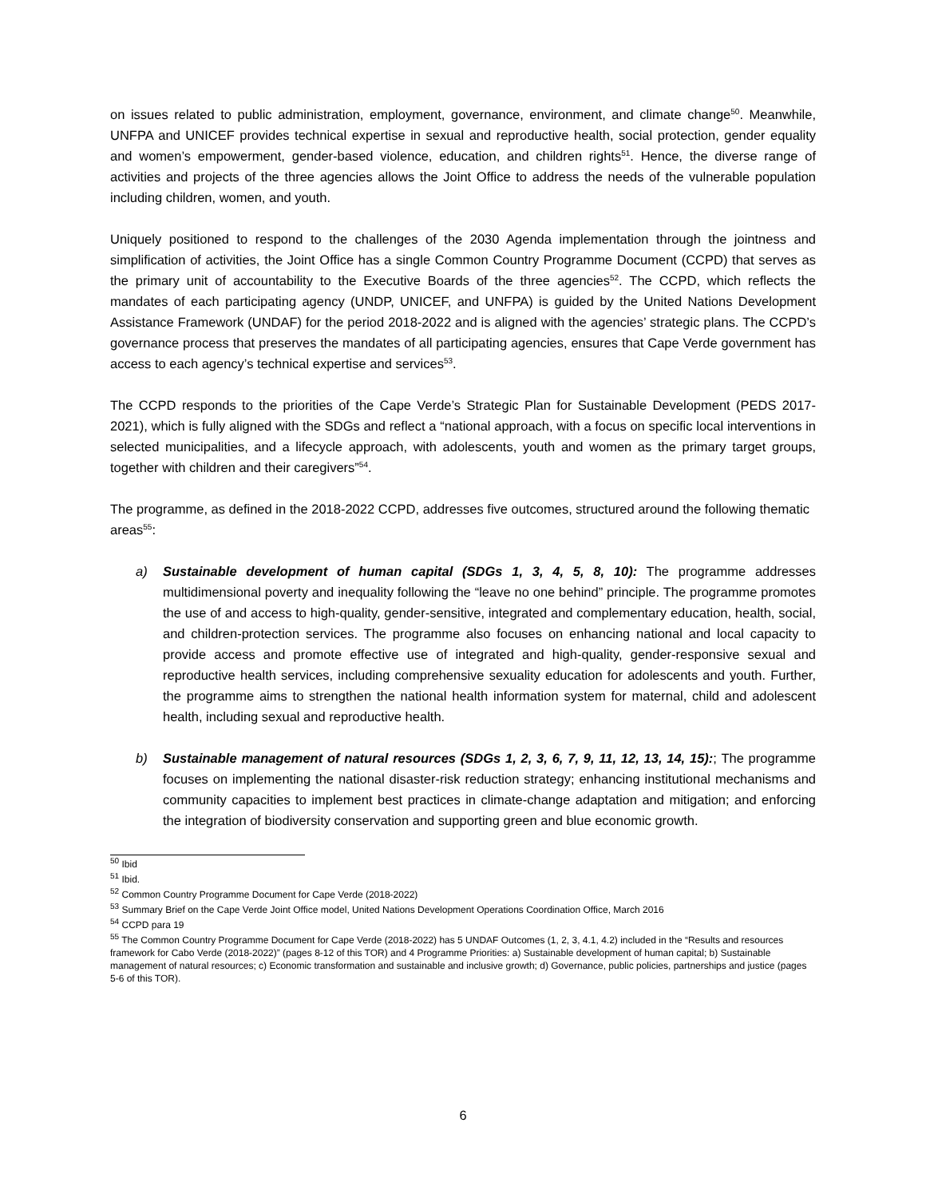on issues related to public administration, employment, governance, environment, and climate change<sup>50</sup>. Meanwhile, UNFPA and UNICEF provides technical expertise in sexual and reproductive health, social protection, gender equality and women’s empowerment, gender-based violence, education, and children rights<sup>51</sup>. Hence, the diverse range of activities and projects of the three agencies allows the Joint Office to address the needs of the vulnerable population including children, women, and youth.
Uniquely positioned to respond to the challenges of the 2030 Agenda implementation through the jointness and simplification of activities, the Joint Office has a single Common Country Programme Document (CCPD) that serves as the primary unit of accountability to the Executive Boards of the three agencies<sup>52</sup>. The CCPD, which reflects the mandates of each participating agency (UNDP, UNICEF, and UNFPA) is guided by the United Nations Development Assistance Framework (UNDAF) for the period 2018-2022 and is aligned with the agencies’ strategic plans. The CCPD’s governance process that preserves the mandates of all participating agencies, ensures that Cape Verde government has access to each agency’s technical expertise and services<sup>53</sup>.
The CCPD responds to the priorities of the Cape Verde’s Strategic Plan for Sustainable Development (PEDS 2017-2021), which is fully aligned with the SDGs and reflect a “national approach, with a focus on specific local interventions in selected municipalities, and a lifecycle approach, with adolescents, youth and women as the primary target groups, together with children and their caregivers”<sup>54</sup>.
The programme, as defined in the 2018-2022 CCPD, addresses five outcomes, structured around the following thematic areas<sup>55</sup>:
a) Sustainable development of human capital (SDGs 1, 3, 4, 5, 8, 10): The programme addresses multidimensional poverty and inequality following the “leave no one behind” principle. The programme promotes the use of and access to high-quality, gender-sensitive, integrated and complementary education, health, social, and children-protection services. The programme also focuses on enhancing national and local capacity to provide access and promote effective use of integrated and high-quality, gender-responsive sexual and reproductive health services, including comprehensive sexuality education for adolescents and youth. Further, the programme aims to strengthen the national health information system for maternal, child and adolescent health, including sexual and reproductive health.
b) Sustainable management of natural resources (SDGs 1, 2, 3, 6, 7, 9, 11, 12, 13, 14, 15):; The programme focuses on implementing the national disaster-risk reduction strategy; enhancing institutional mechanisms and community capacities to implement best practices in climate-change adaptation and mitigation; and enforcing the integration of biodiversity conservation and supporting green and blue economic growth.
<sup>50</sup> Ibid
<sup>51</sup> Ibid.
<sup>52</sup> Common Country Programme Document for Cape Verde (2018-2022)
<sup>53</sup> Summary Brief on the Cape Verde Joint Office model, United Nations Development Operations Coordination Office, March 2016
<sup>54</sup> CCPD para 19
<sup>55</sup> The Common Country Programme Document for Cape Verde (2018-2022) has 5 UNDAF Outcomes (1, 2, 3, 4.1, 4.2) included in the “Results and resources framework for Cabo Verde (2018-2022)” (pages 8-12 of this TOR) and 4 Programme Priorities: a) Sustainable development of human capital; b) Sustainable management of natural resources; c) Economic transformation and sustainable and inclusive growth; d) Governance, public policies, partnerships and justice (pages 5-6 of this TOR).
6